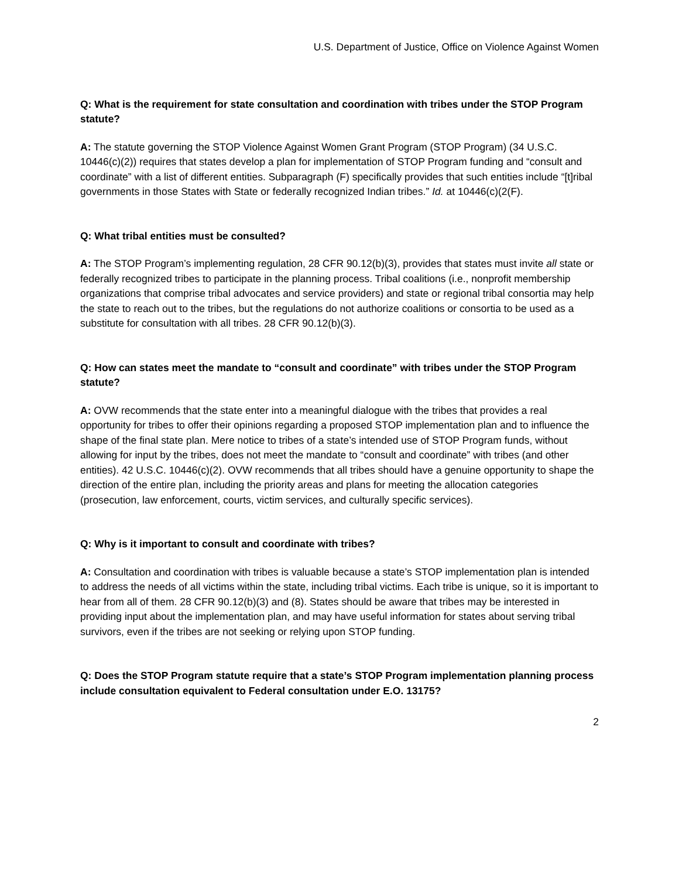U.S. Department of Justice, Office on Violence Against Women
Q: What is the requirement for state consultation and coordination with tribes under the STOP Program statute?
A: The statute governing the STOP Violence Against Women Grant Program (STOP Program) (34 U.S.C. 10446(c)(2)) requires that states develop a plan for implementation of STOP Program funding and “consult and coordinate” with a list of different entities. Subparagraph (F) specifically provides that such entities include “[t]ribal governments in those States with State or federally recognized Indian tribes.” Id. at 10446(c)(2(F).
Q: What tribal entities must be consulted?
A: The STOP Program’s implementing regulation, 28 CFR 90.12(b)(3), provides that states must invite all state or federally recognized tribes to participate in the planning process. Tribal coalitions (i.e., nonprofit membership organizations that comprise tribal advocates and service providers) and state or regional tribal consortia may help the state to reach out to the tribes, but the regulations do not authorize coalitions or consortia to be used as a substitute for consultation with all tribes. 28 CFR 90.12(b)(3).
Q: How can states meet the mandate to “consult and coordinate” with tribes under the STOP Program statute?
A: OVW recommends that the state enter into a meaningful dialogue with the tribes that provides a real opportunity for tribes to offer their opinions regarding a proposed STOP implementation plan and to influence the shape of the final state plan. Mere notice to tribes of a state’s intended use of STOP Program funds, without allowing for input by the tribes, does not meet the mandate to “consult and coordinate” with tribes (and other entities). 42 U.S.C. 10446(c)(2). OVW recommends that all tribes should have a genuine opportunity to shape the direction of the entire plan, including the priority areas and plans for meeting the allocation categories (prosecution, law enforcement, courts, victim services, and culturally specific services).
Q: Why is it important to consult and coordinate with tribes?
A: Consultation and coordination with tribes is valuable because a state’s STOP implementation plan is intended to address the needs of all victims within the state, including tribal victims. Each tribe is unique, so it is important to hear from all of them. 28 CFR 90.12(b)(3) and (8). States should be aware that tribes may be interested in providing input about the implementation plan, and may have useful information for states about serving tribal survivors, even if the tribes are not seeking or relying upon STOP funding.
Q: Does the STOP Program statute require that a state’s STOP Program implementation planning process include consultation equivalent to Federal consultation under E.O. 13175?
2